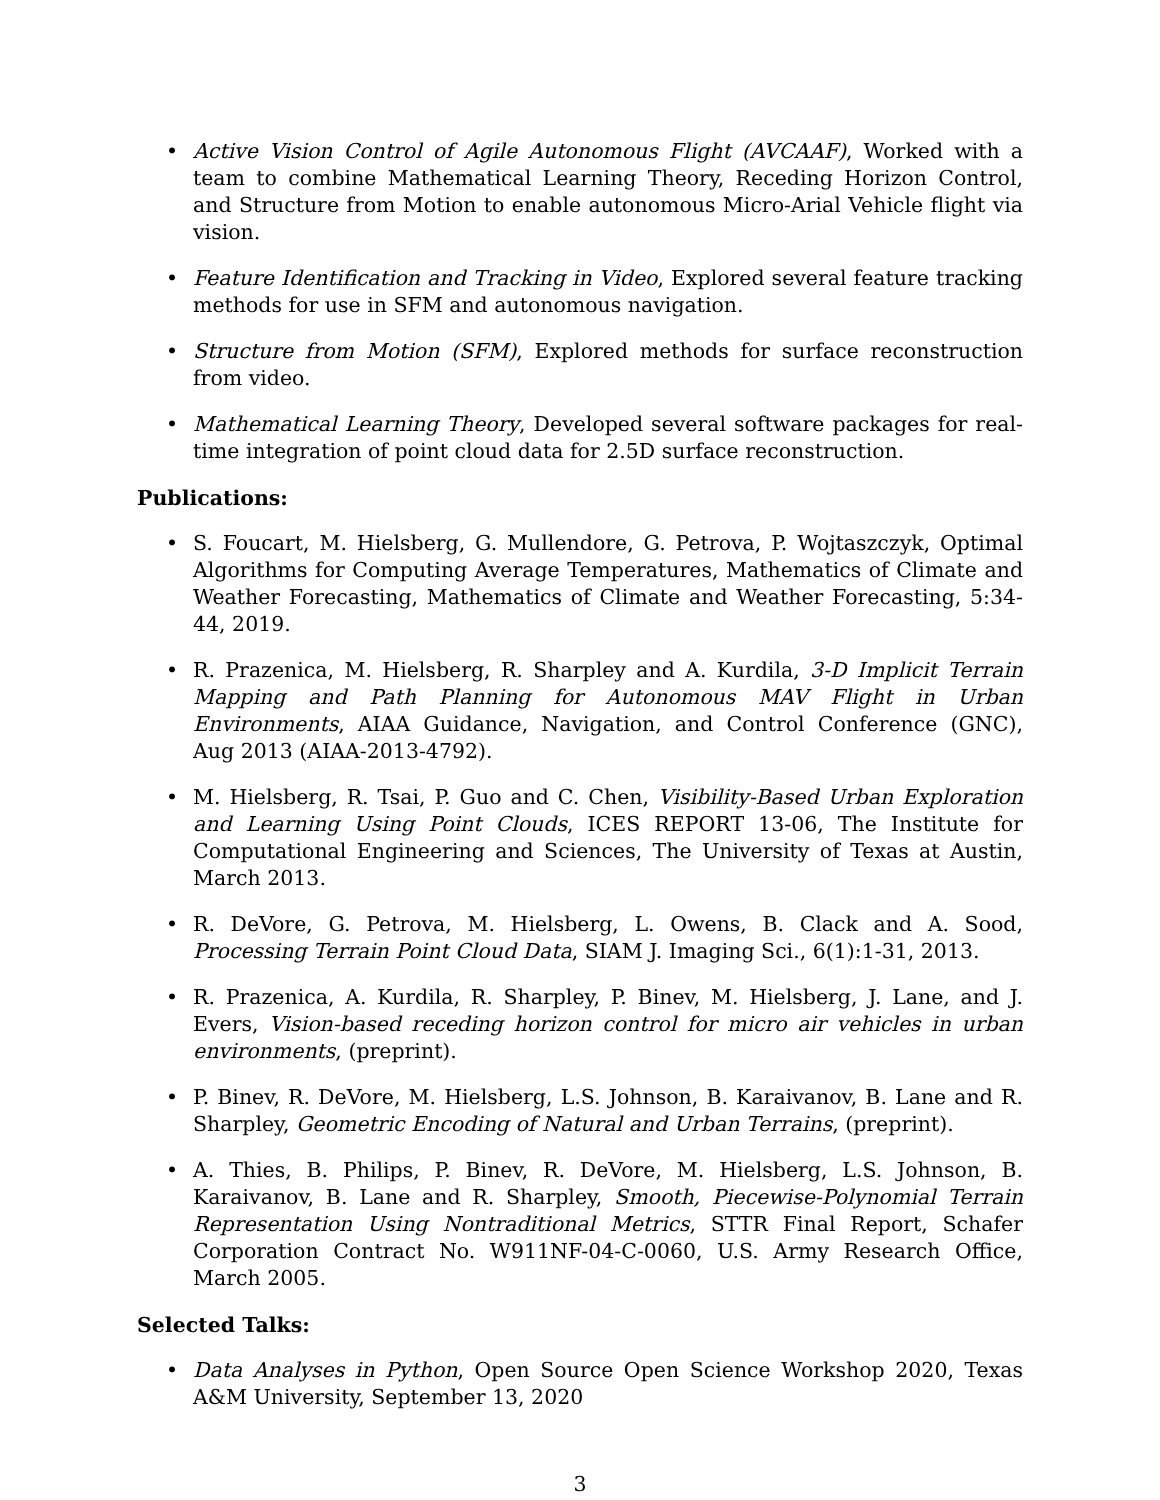• Active Vision Control of Agile Autonomous Flight (AVCAAF), Worked with a team to combine Mathematical Learning Theory, Receding Horizon Control, and Structure from Motion to enable autonomous Micro-Arial Vehicle flight via vision.
• Feature Identification and Tracking in Video, Explored several feature tracking methods for use in SFM and autonomous navigation.
• Structure from Motion (SFM), Explored methods for surface reconstruction from video.
• Mathematical Learning Theory, Developed several software packages for real-time integration of point cloud data for 2.5D surface reconstruction.
Publications:
• S. Foucart, M. Hielsberg, G. Mullendore, G. Petrova, P. Wojtaszczyk, Optimal Algorithms for Computing Average Temperatures, Mathematics of Climate and Weather Forecasting, Mathematics of Climate and Weather Forecasting, 5:34-44, 2019.
• R. Prazenica, M. Hielsberg, R. Sharpley and A. Kurdila, 3-D Implicit Terrain Mapping and Path Planning for Autonomous MAV Flight in Urban Environments, AIAA Guidance, Navigation, and Control Conference (GNC), Aug 2013 (AIAA-2013-4792).
• M. Hielsberg, R. Tsai, P. Guo and C. Chen, Visibility-Based Urban Exploration and Learning Using Point Clouds, ICES REPORT 13-06, The Institute for Computational Engineering and Sciences, The University of Texas at Austin, March 2013.
• R. DeVore, G. Petrova, M. Hielsberg, L. Owens, B. Clack and A. Sood, Processing Terrain Point Cloud Data, SIAM J. Imaging Sci., 6(1):1-31, 2013.
• R. Prazenica, A. Kurdila, R. Sharpley, P. Binev, M. Hielsberg, J. Lane, and J. Evers, Vision-based receding horizon control for micro air vehicles in urban environments, (preprint).
• P. Binev, R. DeVore, M. Hielsberg, L.S. Johnson, B. Karaivanov, B. Lane and R. Sharpley, Geometric Encoding of Natural and Urban Terrains, (preprint).
• A. Thies, B. Philips, P. Binev, R. DeVore, M. Hielsberg, L.S. Johnson, B. Karaivanov, B. Lane and R. Sharpley, Smooth, Piecewise-Polynomial Terrain Representation Using Nontraditional Metrics, STTR Final Report, Schafer Corporation Contract No. W911NF-04-C-0060, U.S. Army Research Office, March 2005.
Selected Talks:
• Data Analyses in Python, Open Source Open Science Workshop 2020, Texas A&M University, September 13, 2020
3